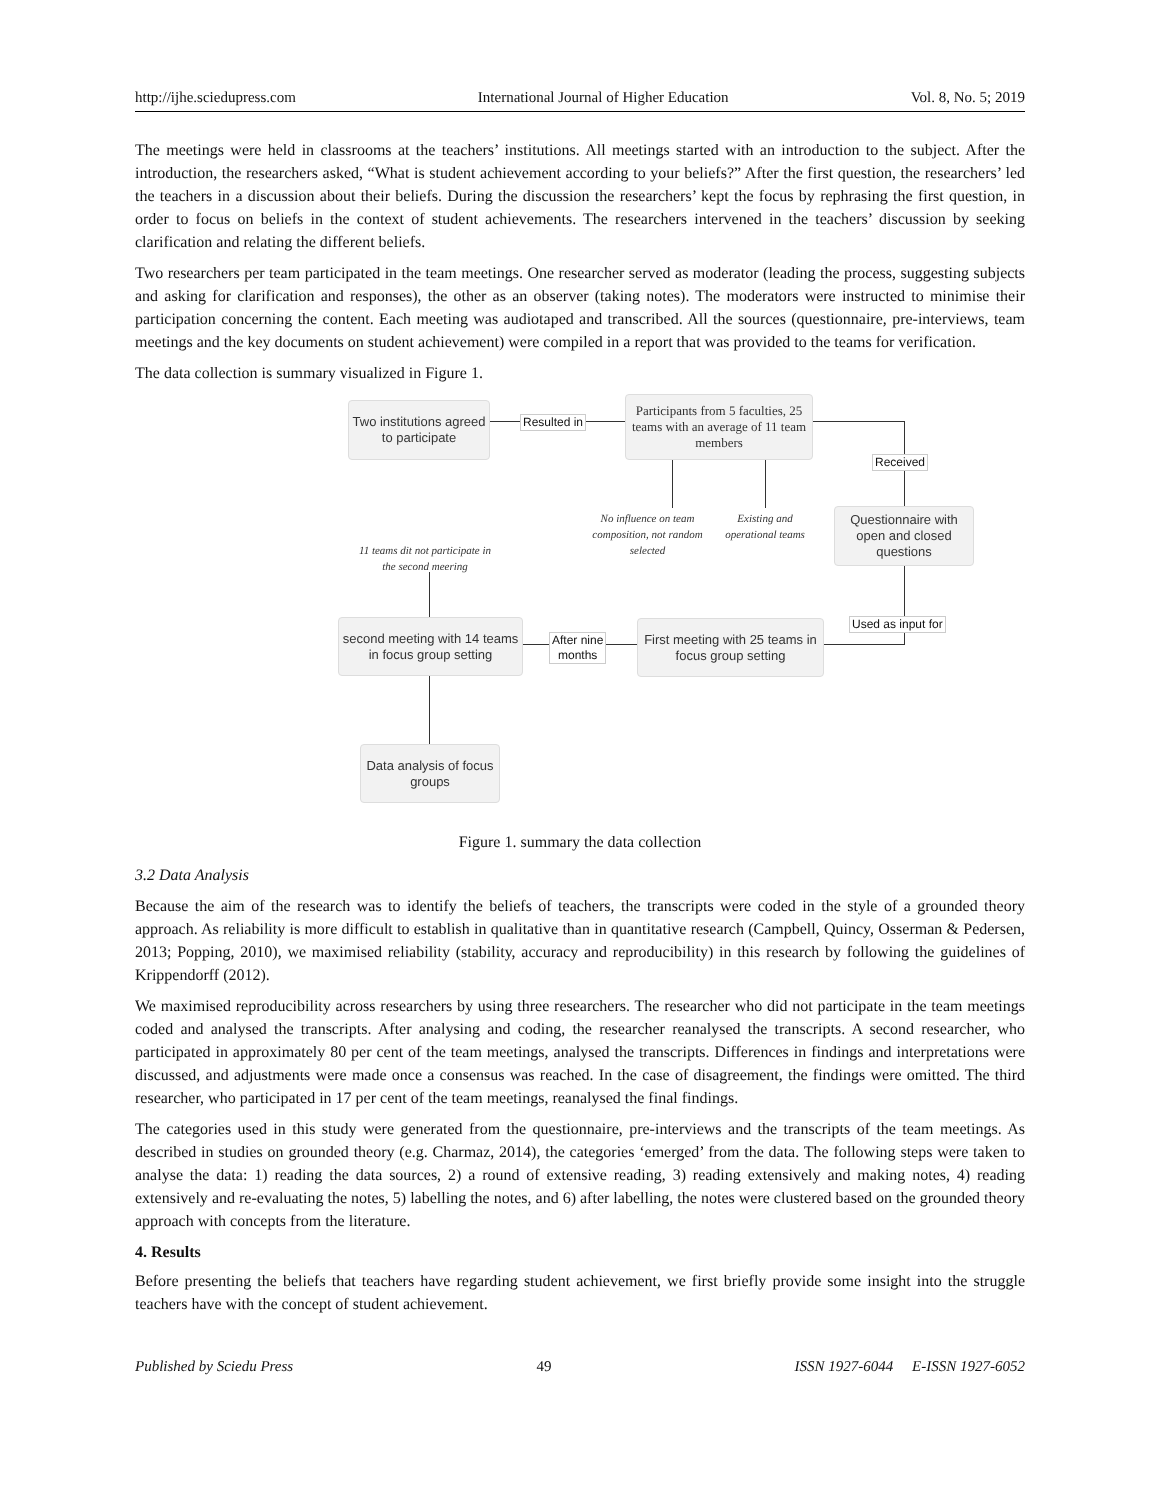http://ijhe.sciedupress.com International Journal of Higher Education Vol. 8, No. 5; 2019
The meetings were held in classrooms at the teachers’ institutions. All meetings started with an introduction to the subject. After the introduction, the researchers asked, “What is student achievement according to your beliefs?” After the first question, the researchers’ led the teachers in a discussion about their beliefs. During the discussion the researchers’ kept the focus by rephrasing the first question, in order to focus on beliefs in the context of student achievements. The researchers intervened in the teachers’ discussion by seeking clarification and relating the different beliefs.
Two researchers per team participated in the team meetings. One researcher served as moderator (leading the process, suggesting subjects and asking for clarification and responses), the other as an observer (taking notes). The moderators were instructed to minimise their participation concerning the content. Each meeting was audiotaped and transcribed. All the sources (questionnaire, pre-interviews, team meetings and the key documents on student achievement) were compiled in a report that was provided to the teams for verification.
The data collection is summary visualized in Figure 1.
Two institutions agreed to participate
Resulted in
Participants from 5 faculties, 25 teams with an average of 11 team members
Received
No influence on team composition, not random selected
Existing and operational teams
Questionnaire with open and closed questions
11 teams dit not participate in the second meering
Used as input for
second meeting with 14 teams in focus group setting
After nine
months
First meeting with 25 teams in focus group setting
Data analysis of focus groups
Figure 1. summary the data collection
3.2 Data Analysis
Because the aim of the research was to identify the beliefs of teachers, the transcripts were coded in the style of a grounded theory approach. As reliability is more difficult to establish in qualitative than in quantitative research (Campbell, Quincy, Osserman & Pedersen, 2013; Popping, 2010), we maximised reliability (stability, accuracy and reproducibility) in this research by following the guidelines of Krippendorff (2012).
We maximised reproducibility across researchers by using three researchers. The researcher who did not participate in the team meetings coded and analysed the transcripts. After analysing and coding, the researcher reanalysed the transcripts. A second researcher, who participated in approximately 80 per cent of the team meetings, analysed the transcripts. Differences in findings and interpretations were discussed, and adjustments were made once a consensus was reached. In the case of disagreement, the findings were omitted. The third researcher, who participated in 17 per cent of the team meetings, reanalysed the final findings.
The categories used in this study were generated from the questionnaire, pre-interviews and the transcripts of the team meetings. As described in studies on grounded theory (e.g. Charmaz, 2014), the categories ‘emerged’ from the data. The following steps were taken to analyse the data: 1) reading the data sources, 2) a round of extensive reading, 3) reading extensively and making notes, 4) reading extensively and re-evaluating the notes, 5) labelling the notes, and 6) after labelling, the notes were clustered based on the grounded theory approach with concepts from the literature.
4. Results
Before presenting the beliefs that teachers have regarding student achievement, we first briefly provide some insight into the struggle teachers have with the concept of student achievement.
Published by Sciedu Press 49 ISSN 1927-6044 E-ISSN 1927-6052